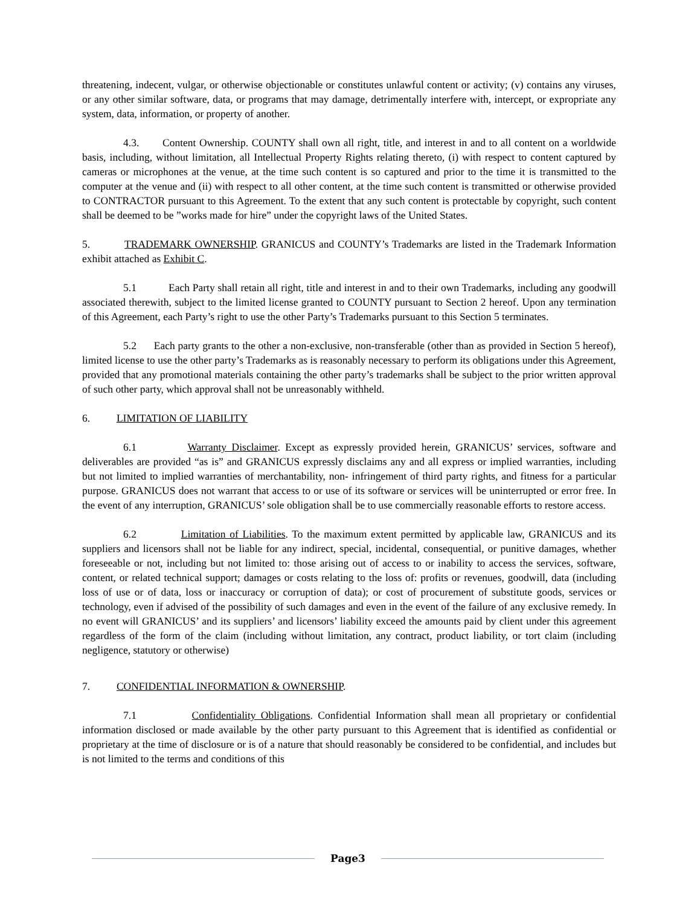threatening, indecent, vulgar, or otherwise objectionable or constitutes unlawful content or activity; (v) contains any viruses, or any other similar software, data, or programs that may damage, detrimentally interfere with, intercept, or expropriate any system, data, information, or property of another.
4.3. Content Ownership. COUNTY shall own all right, title, and interest in and to all content on a worldwide basis, including, without limitation, all Intellectual Property Rights relating thereto, (i) with respect to content captured by cameras or microphones at the venue, at the time such content is so captured and prior to the time it is transmitted to the computer at the venue and (ii) with respect to all other content, at the time such content is transmitted or otherwise provided to CONTRACTOR pursuant to this Agreement. To the extent that any such content is protectable by copyright, such content shall be deemed to be ”works made for hire” under the copyright laws of the United States.
5. TRADEMARK OWNERSHIP. GRANICUS and COUNTY’s Trademarks are listed in the Trademark Information exhibit attached as Exhibit C.
5.1 Each Party shall retain all right, title and interest in and to their own Trademarks, including any goodwill associated therewith, subject to the limited license granted to COUNTY pursuant to Section 2 hereof. Upon any termination of this Agreement, each Party’s right to use the other Party’s Trademarks pursuant to this Section 5 terminates.
5.2 Each party grants to the other a non-exclusive, non-transferable (other than as provided in Section 5 hereof), limited license to use the other party’s Trademarks as is reasonably necessary to perform its obligations under this Agreement, provided that any promotional materials containing the other party’s trademarks shall be subject to the prior written approval of such other party, which approval shall not be unreasonably withheld.
6. LIMITATION OF LIABILITY
6.1 Warranty Disclaimer. Except as expressly provided herein, GRANICUS’ services, software and deliverables are provided “as is” and GRANICUS expressly disclaims any and all express or implied warranties, including but not limited to implied warranties of merchantability, non- infringement of third party rights, and fitness for a particular purpose. GRANICUS does not warrant that access to or use of its software or services will be uninterrupted or error free. In the event of any interruption, GRANICUS’ sole obligation shall be to use commercially reasonable efforts to restore access.
6.2 Limitation of Liabilities. To the maximum extent permitted by applicable law, GRANICUS and its suppliers and licensors shall not be liable for any indirect, special, incidental, consequential, or punitive damages, whether foreseeable or not, including but not limited to: those arising out of access to or inability to access the services, software, content, or related technical support; damages or costs relating to the loss of: profits or revenues, goodwill, data (including loss of use or of data, loss or inaccuracy or corruption of data); or cost of procurement of substitute goods, services or technology, even if advised of the possibility of such damages and even in the event of the failure of any exclusive remedy. In no event will GRANICUS’ and its suppliers’ and licensors’ liability exceed the amounts paid by client under this agreement regardless of the form of the claim (including without limitation, any contract, product liability, or tort claim (including negligence, statutory or otherwise)
7. CONFIDENTIAL INFORMATION & OWNERSHIP.
7.1 Confidentiality Obligations. Confidential Information shall mean all proprietary or confidential information disclosed or made available by the other party pursuant to this Agreement that is identified as confidential or proprietary at the time of disclosure or is of a nature that should reasonably be considered to be confidential, and includes but is not limited to the terms and conditions of this
Page3